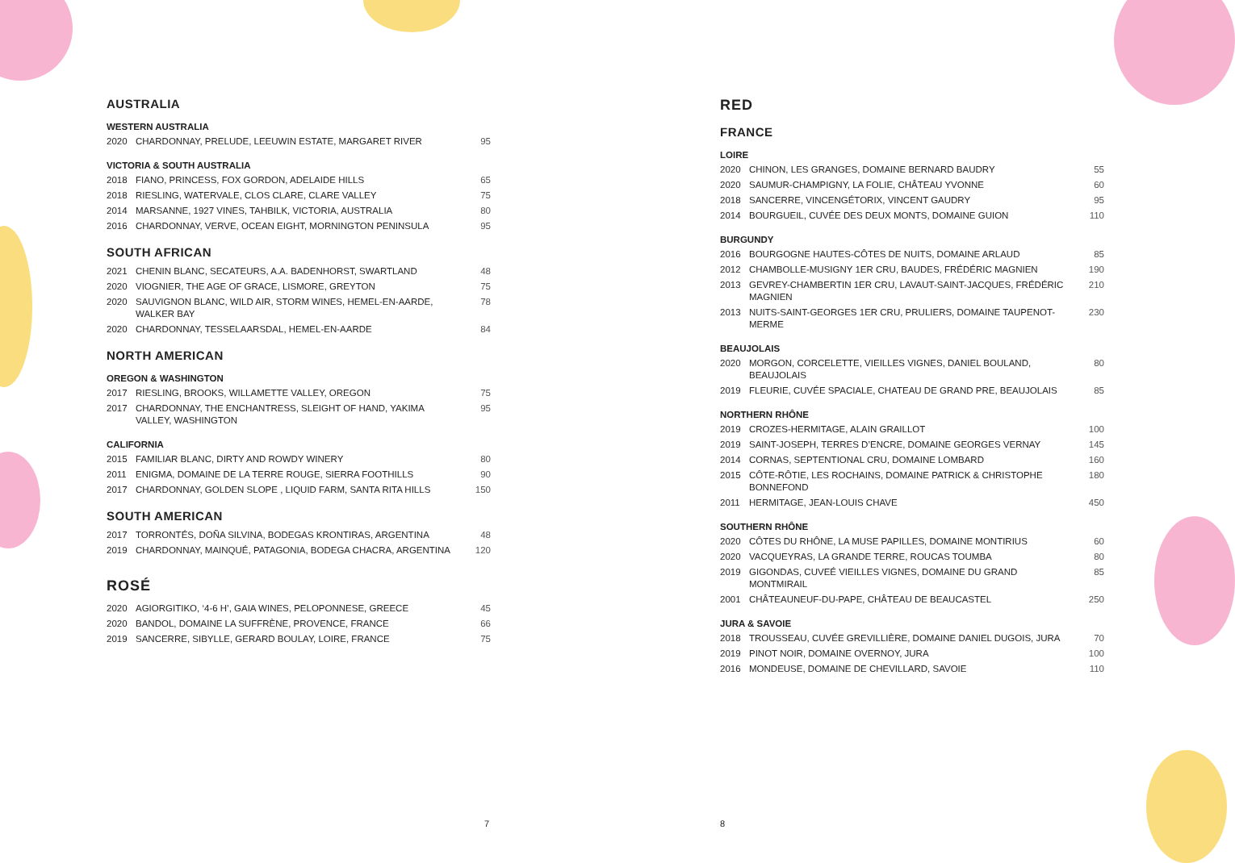AUSTRALIA
WESTERN AUSTRALIA
| 2020 | CHARDONNAY, PRELUDE, LEEUWIN ESTATE, MARGARET RIVER | 95 |
VICTORIA & SOUTH AUSTRALIA
| 2018 | FIANO, PRINCESS, FOX GORDON, ADELAIDE HILLS | 65 |
| 2018 | RIESLING, WATERVALE, CLOS CLARE, CLARE VALLEY | 75 |
| 2014 | MARSANNE, 1927 VINES, TAHBILK, VICTORIA, AUSTRALIA | 80 |
| 2016 | CHARDONNAY, VERVE, OCEAN EIGHT, MORNINGTON PENINSULA | 95 |
SOUTH AFRICAN
| 2021 | CHENIN BLANC, SECATEURS, A.A. BADENHORST, SWARTLAND | 48 |
| 2020 | VIOGNIER, THE AGE OF GRACE, LISMORE, GREYTON | 75 |
| 2020 | SAUVIGNON BLANC, WILD AIR, STORM WINES, HEMEL-EN-AARDE, WALKER BAY | 78 |
| 2020 | CHARDONNAY, TESSELAARSDAL, HEMEL-EN-AARDE | 84 |
NORTH AMERICAN
OREGON & WASHINGTON
| 2017 | RIESLING, BROOKS, WILLAMETTE VALLEY, OREGON | 75 |
| 2017 | CHARDONNAY, THE ENCHANTRESS, SLEIGHT OF HAND, YAKIMA VALLEY, WASHINGTON | 95 |
CALIFORNIA
| 2015 | FAMILIAR BLANC, DIRTY AND ROWDY WINERY | 80 |
| 2011 | ENIGMA, DOMAINE DE LA TERRE ROUGE, SIERRA FOOTHILLS | 90 |
| 2017 | CHARDONNAY, GOLDEN SLOPE , LIQUID FARM, SANTA RITA HILLS | 150 |
SOUTH AMERICAN
| 2017 | TORRONTÉS, DOÑA SILVINA, BODEGAS KRONTIRAS, ARGENTINA | 48 |
| 2019 | CHARDONNAY, MAINQUÉ, PATAGONIA, BODEGA CHACRA, ARGENTINA | 120 |
ROSÉ
| 2020 | AGIORGITIKO, ‘4-6 H’, GAIA WINES, PELOPONNESE, GREECE | 45 |
| 2020 | BANDOL, DOMAINE LA SUFFRÈNE, PROVENCE, FRANCE | 66 |
| 2019 | SANCERRE, SIBYLLE, GERARD BOULAY, LOIRE, FRANCE | 75 |
7
RED
FRANCE
LOIRE
| 2020 | CHINON, LES GRANGES, DOMAINE BERNARD BAUDRY | 55 |
| 2020 | SAUMUR-CHAMPIGNY, LA FOLIE, CHÂTEAU YVONNE | 60 |
| 2018 | SANCERRE, VINCENGÉTORIX, VINCENT GAUDRY | 95 |
| 2014 | BOURGUEIL, CUVÉE DES DEUX MONTS, DOMAINE GUION | 110 |
BURGUNDY
| 2016 | BOURGOGNE HAUTES-CÔTES DE NUITS, DOMAINE ARLAUD | 85 |
| 2012 | CHAMBOLLE-MUSIGNY 1ER CRU, BAUDES, FRÉDÉRIC MAGNIEN | 190 |
| 2013 | GEVREY-CHAMBERTIN 1ER CRU, LAVAUT-SAINT-JACQUES, FRÉDÉRIC MAGNIEN | 210 |
| 2013 | NUITS-SAINT-GEORGES 1ER CRU, PRULIERS, DOMAINE TAUPENOT-MERME | 230 |
BEAUJOLAIS
| 2020 | MORGON, CORCELETTE, VIEILLES VIGNES, DANIEL BOULAND, BEAUJOLAIS | 80 |
| 2019 | FLEURIE, CUVÉE SPACIALE, CHATEAU DE GRAND PRE, BEAUJOLAIS | 85 |
NORTHERN RHÔNE
| 2019 | CROZES-HERMITAGE, ALAIN GRAILLOT | 100 |
| 2019 | SAINT-JOSEPH, TERRES D’ENCRE, DOMAINE GEORGES VERNAY | 145 |
| 2014 | CORNAS, SEPTENTIONAL CRU, DOMAINE LOMBARD | 160 |
| 2015 | CÔTE-RÔTIE, LES ROCHAINS, DOMAINE PATRICK & CHRISTOPHE BONNEFOND | 180 |
| 2011 | HERMITAGE, JEAN-LOUIS CHAVE | 450 |
SOUTHERN RHÔNE
| 2020 | CÔTES DU RHÔNE, LA MUSE PAPILLES, DOMAINE MONTIRIUS | 60 |
| 2020 | VACQUEYRAS, LA GRANDE TERRE, ROUCAS TOUMBA | 80 |
| 2019 | GIGONDAS, CUVEÉ VIEILLES VIGNES, DOMAINE DU GRAND MONTMIRAIL | 85 |
| 2001 | CHÂTEAUNEUF-DU-PAPE, CHÂTEAU DE BEAUCASTEL | 250 |
JURA & SAVOIE
| 2018 | TROUSSEAU, CUVÉE GREVILLIÈRE, DOMAINE DANIEL DUGOIS, JURA | 70 |
| 2019 | PINOT NOIR, DOMAINE OVERNOY, JURA | 100 |
| 2016 | MONDEUSE, DOMAINE DE CHEVILLARD, SAVOIE | 110 |
8